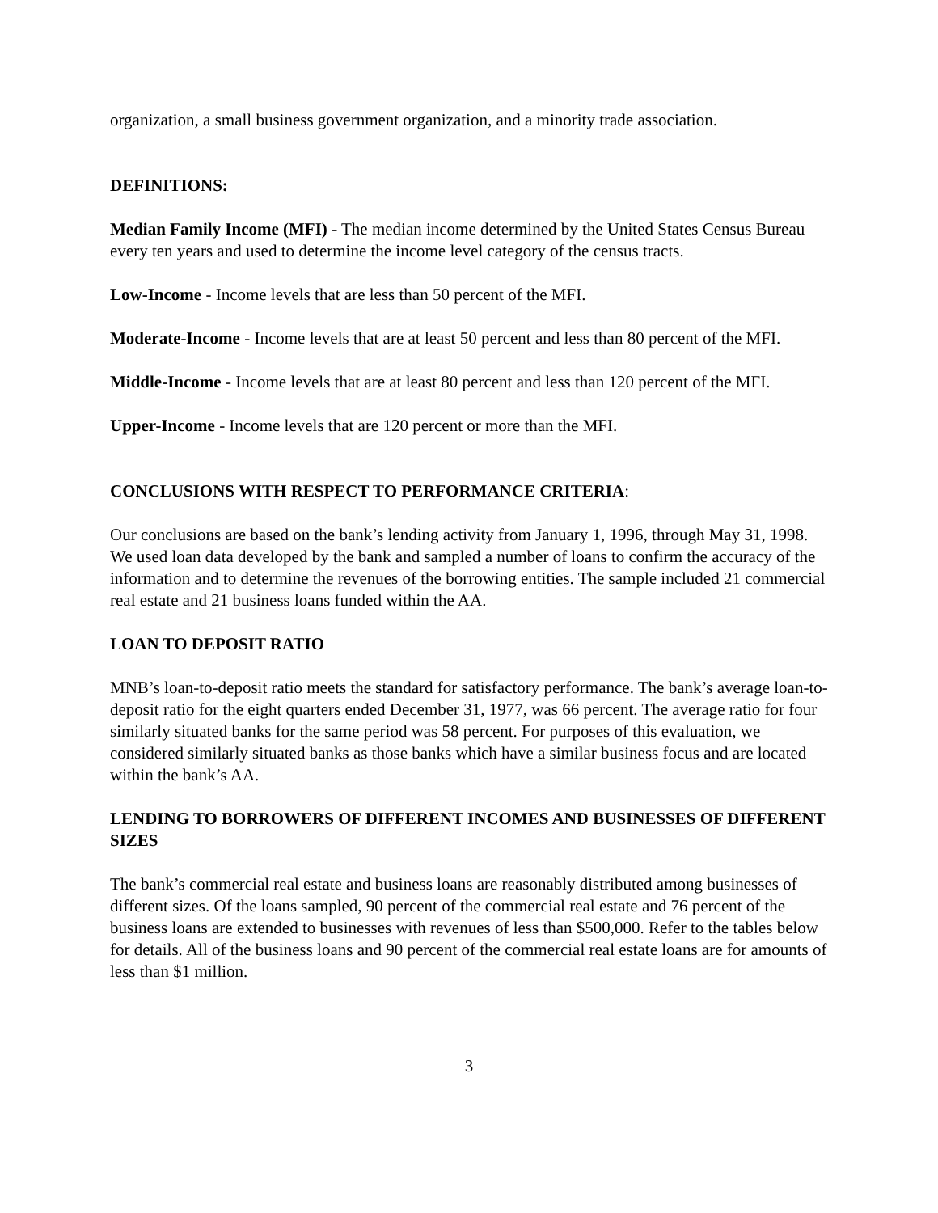organization, a small business government organization, and a minority trade association.
DEFINITIONS:
Median Family Income (MFI) - The median income determined by the United States Census Bureau every ten years and used to determine the income level category of the census tracts.
Low-Income - Income levels that are less than 50 percent of the MFI.
Moderate-Income - Income levels that are at least 50 percent and less than 80 percent of the MFI.
Middle-Income - Income levels that are at least 80 percent and less than 120 percent of the MFI.
Upper-Income - Income levels that are 120 percent or more than the MFI.
CONCLUSIONS WITH RESPECT TO PERFORMANCE CRITERIA:
Our conclusions are based on the bank’s lending activity from January 1, 1996, through May 31, 1998. We used loan data developed by the bank and sampled a number of loans to confirm the accuracy of the information and to determine the revenues of the borrowing entities. The sample included 21 commercial real estate and 21 business loans funded within the AA.
LOAN TO DEPOSIT RATIO
MNB’s loan-to-deposit ratio meets the standard for satisfactory performance. The bank’s average loan-to-deposit ratio for the eight quarters ended December 31, 1977, was 66 percent. The average ratio for four similarly situated banks for the same period was 58 percent. For purposes of this evaluation, we considered similarly situated banks as those banks which have a similar business focus and are located within the bank’s AA.
LENDING TO BORROWERS OF DIFFERENT INCOMES AND BUSINESSES OF DIFFERENT SIZES
The bank’s commercial real estate and business loans are reasonably distributed among businesses of different sizes. Of the loans sampled, 90 percent of the commercial real estate and 76 percent of the business loans are extended to businesses with revenues of less than $500,000. Refer to the tables below for details. All of the business loans and 90 percent of the commercial real estate loans are for amounts of less than $1 million.
3